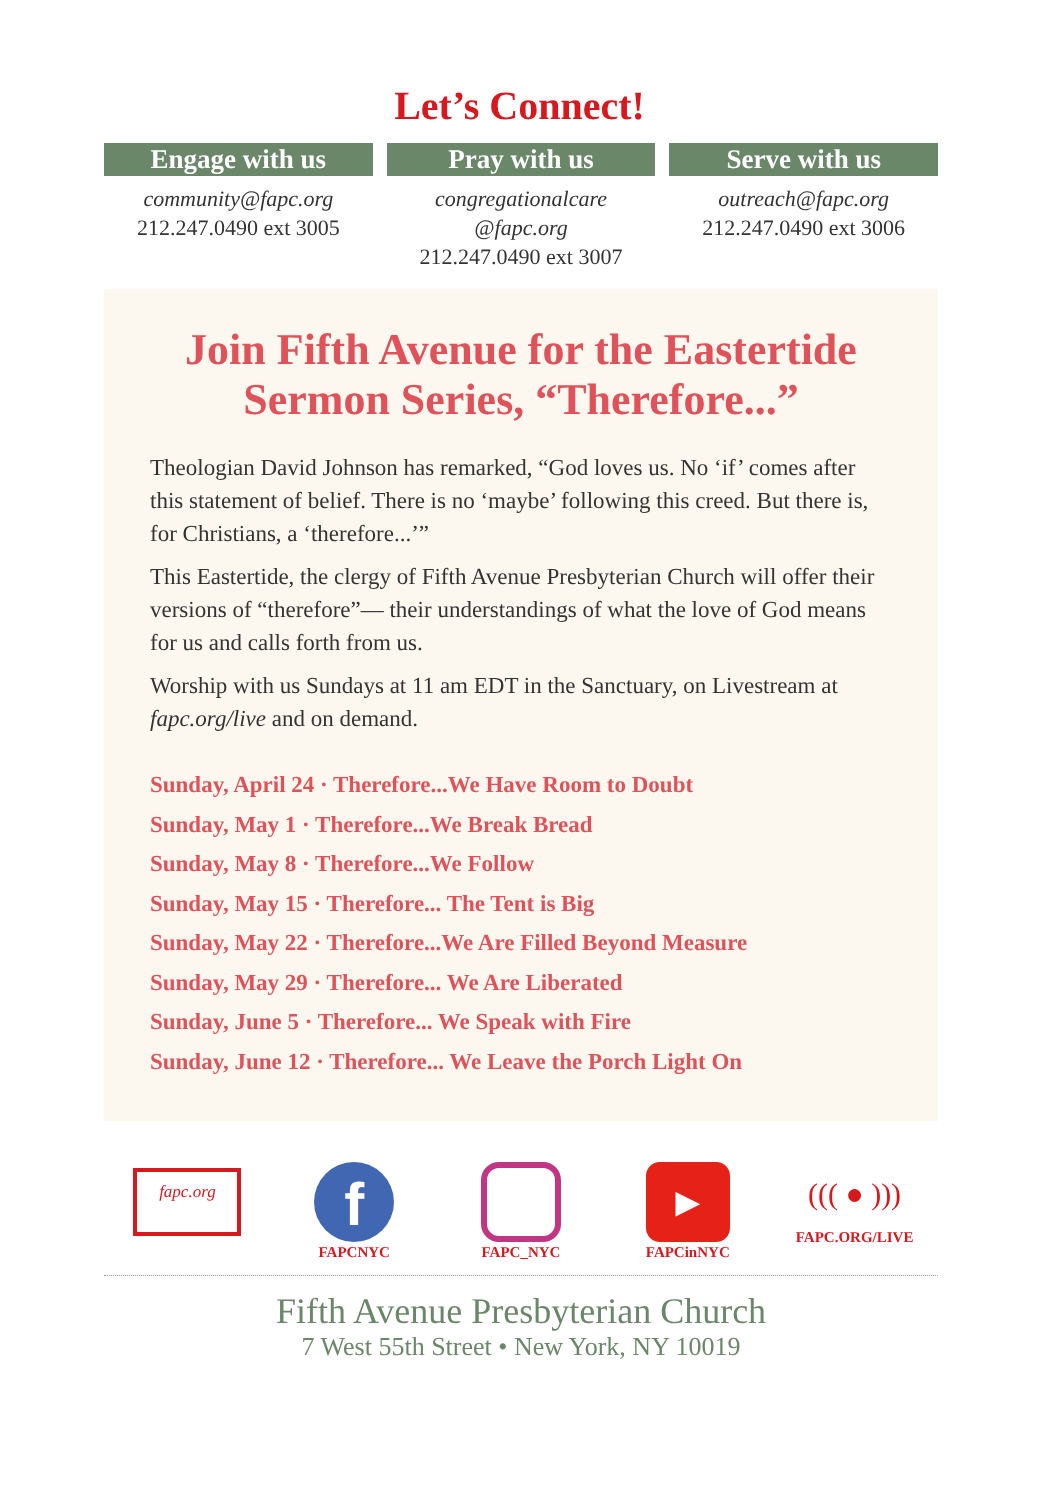Let’s Connect!
Engage with us
community@fapc.org
212.247.0490 ext 3005
Pray with us
congregationalcare
@fapc.org
212.247.0490 ext 3007
Serve with us
outreach@fapc.org
212.247.0490 ext 3006
Join Fifth Avenue for the Eastertide Sermon Series, “Therefore...”
Theologian David Johnson has remarked, “God loves us. No ‘if’ comes after this statement of belief. There is no ‘maybe’ following this creed. But there is, for Christians, a ‘therefore...’”
This Eastertide, the clergy of Fifth Avenue Presbyterian Church will offer their versions of “therefore”— their understandings of what the love of God means for us and calls forth from us.
Worship with us Sundays at 11 am EDT in the Sanctuary, on Livestream at fapc.org/live and on demand.
Sunday, April 24 · Therefore...We Have Room to Doubt
Sunday, May 1 · Therefore...We Break Bread
Sunday, May 8 · Therefore...We Follow
Sunday, May 15 · Therefore... The Tent is Big
Sunday, May 22 · Therefore...We Are Filled Beyond Measure
Sunday, May 29 · Therefore... We Are Liberated
Sunday, June 5 · Therefore... We Speak with Fire
Sunday, June 12 · Therefore... We Leave the Porch Light On
fapc.org
f
FAPCNYC
FAPC_NYC
▶
FAPCinNYC
((( ● )))
FAPC.ORG/LIVE
Fifth Avenue Presbyterian Church
7 West 55th Street • New York, NY 10019